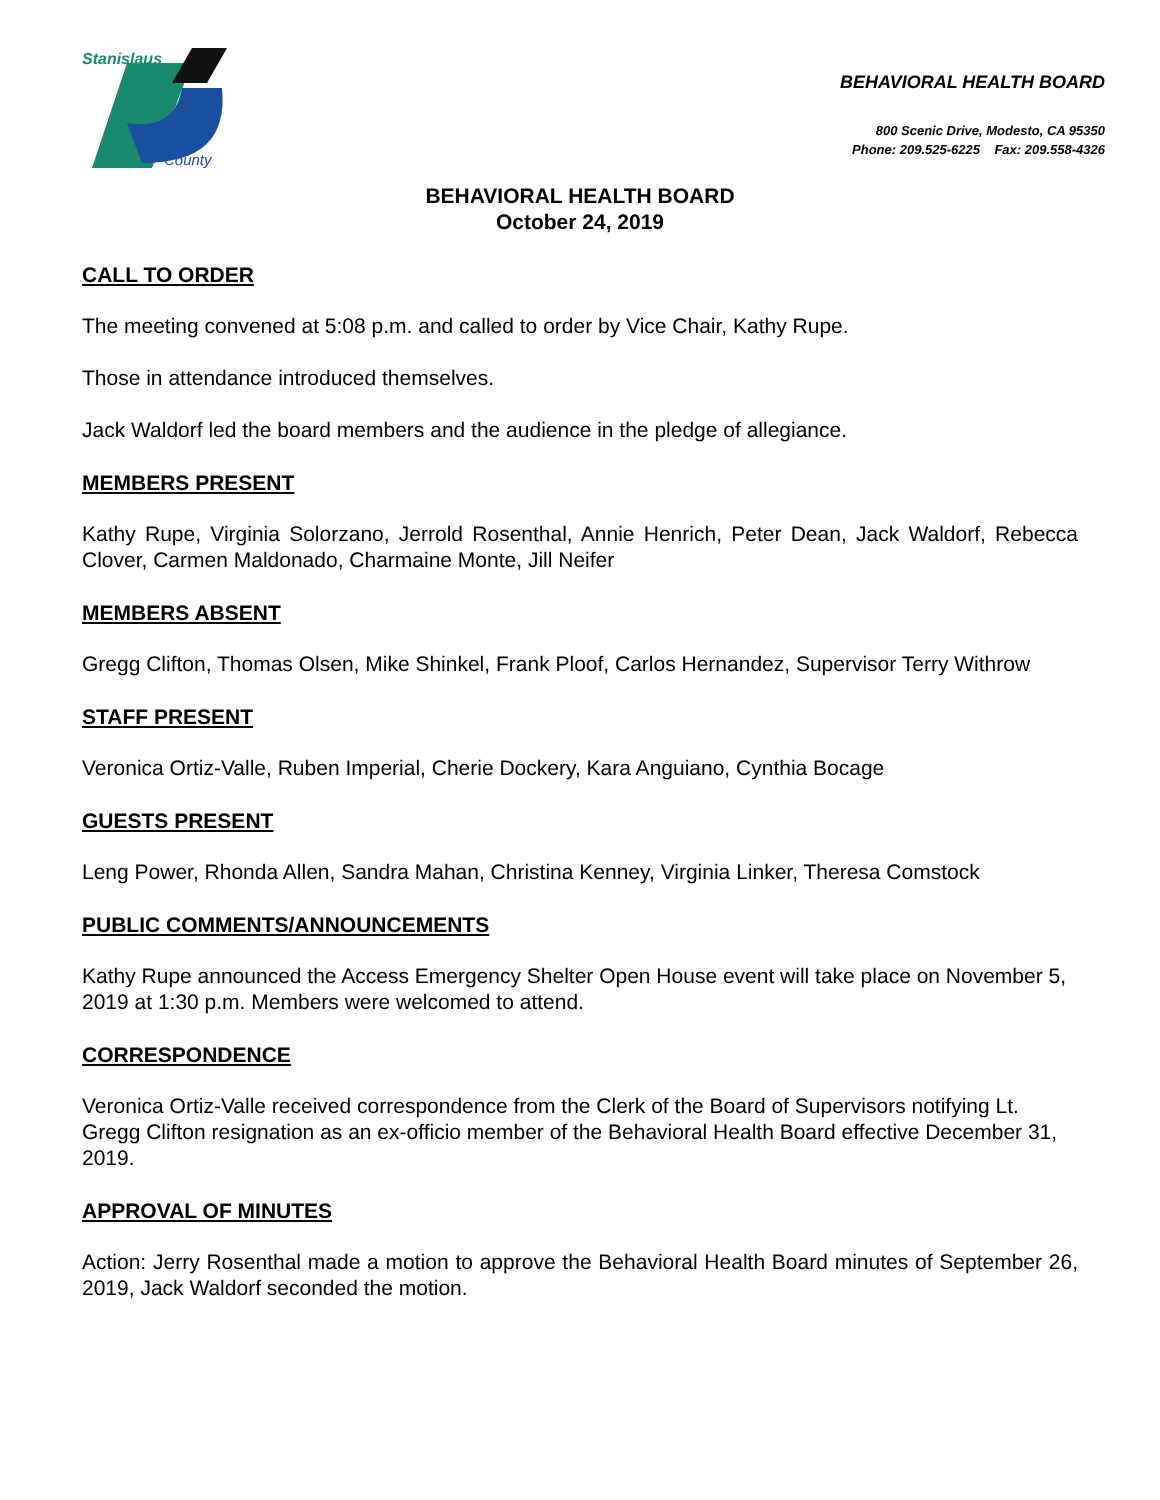Stanislaus
County
BEHAVIORAL HEALTH BOARD
800 Scenic Drive, Modesto, CA 95350
Phone: 209.525-6225 Fax: 209.558-4326
BEHAVIORAL HEALTH BOARD
October 24, 2019
CALL TO ORDER
The meeting convened at 5:08 p.m. and called to order by Vice Chair, Kathy Rupe.
Those in attendance introduced themselves.
Jack Waldorf led the board members and the audience in the pledge of allegiance.
MEMBERS PRESENT
Kathy Rupe, Virginia Solorzano, Jerrold Rosenthal, Annie Henrich, Peter Dean, Jack Waldorf, Rebecca Clover, Carmen Maldonado, Charmaine Monte, Jill Neifer
MEMBERS ABSENT
Gregg Clifton, Thomas Olsen, Mike Shinkel, Frank Ploof, Carlos Hernandez, Supervisor Terry Withrow
STAFF PRESENT
Veronica Ortiz-Valle, Ruben Imperial, Cherie Dockery, Kara Anguiano, Cynthia Bocage
GUESTS PRESENT
Leng Power, Rhonda Allen, Sandra Mahan, Christina Kenney, Virginia Linker, Theresa Comstock
PUBLIC COMMENTS/ANNOUNCEMENTS
Kathy Rupe announced the Access Emergency Shelter Open House event will take place on November 5, 2019 at 1:30 p.m. Members were welcomed to attend.
CORRESPONDENCE
Veronica Ortiz-Valle received correspondence from the Clerk of the Board of Supervisors notifying Lt. Gregg Clifton resignation as an ex-officio member of the Behavioral Health Board effective December 31, 2019.
APPROVAL OF MINUTES
Action: Jerry Rosenthal made a motion to approve the Behavioral Health Board minutes of September 26, 2019, Jack Waldorf seconded the motion.